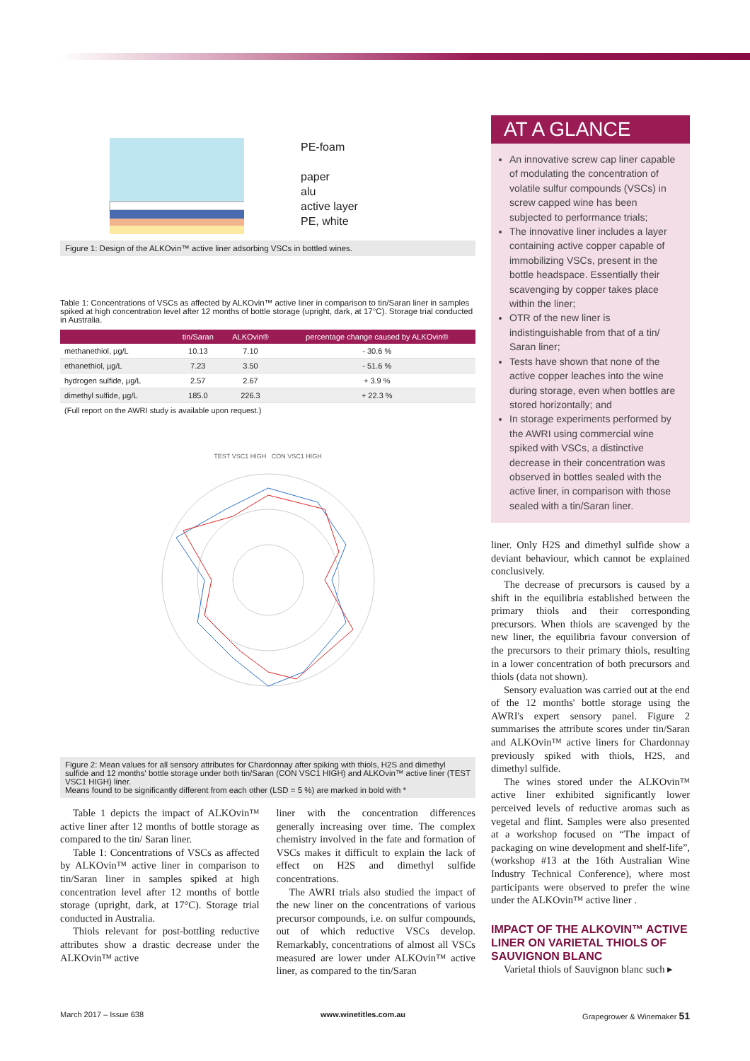PE-foam
paper
alu
active layer
PE, white
Figure 1: Design of the ALKOvin™ active liner adsorbing VSCs in bottled wines.
Table 1: Concentrations of VSCs as affected by ALKOvin™ active liner in comparison to tin/Saran liner in samples spiked at high concentration level after 12 months of bottle storage (upright, dark, at 17°C). Storage trial conducted in Australia.
| | tin/Saran | ALKOvin® | percentage change caused by ALKOvin® |
| --- | --- | --- | --- |
| methanethiol, µg/L | 10.13 | 7.10 | - 30.6 % |
| ethanethiol, µg/L | 7.23 | 3.50 | - 51.6 % |
| hydrogen sulfide, µg/L | 2.57 | 2.67 | + 3.9 % |
| dimethyl sulfide, µg/L | 185.0 | 226.3 | + 22.3 % |
(Full report on the AWRI study is available upon request.)
TEST VSC1 HIGH CON VSC1 HIGH
Figure 2: Mean values for all sensory attributes for Chardonnay after spiking with thiols, H2S and dimethyl sulfide and 12 months' bottle storage under both tin/Saran (CON VSC1 HIGH) and ALKOvin™ active liner (TEST VSC1 HIGH) liner.
Means found to be significantly different from each other (LSD = 5 %) are marked in bold with *
Table 1 depicts the impact of ALKOvin™ active liner after 12 months of bottle storage as compared to the tin/ Saran liner.
Table 1: Concentrations of VSCs as affected by ALKOvin™ active liner in comparison to tin/Saran liner in samples spiked at high concentration level after 12 months of bottle storage (upright, dark, at 17°C). Storage trial conducted in Australia.
Thiols relevant for post-bottling reductive attributes show a drastic decrease under the ALKOvin™ active
liner with the concentration differences generally increasing over time. The complex chemistry involved in the fate and formation of VSCs makes it difficult to explain the lack of effect on H2S and dimethyl sulfide concentrations.
The AWRI trials also studied the impact of the new liner on the concentrations of various precursor compounds, i.e. on sulfur compounds, out of which reductive VSCs develop. Remarkably, concentrations of almost all VSCs measured are lower under ALKOvin™ active liner, as compared to the tin/Saran
AT A GLANCE
An innovative screw cap liner capable of modulating the concentration of volatile sulfur compounds (VSCs) in screw capped wine has been subjected to performance trials;
The innovative liner includes a layer containing active copper capable of immobilizing VSCs, present in the bottle headspace. Essentially their scavenging by copper takes place within the liner;
OTR of the new liner is indistinguishable from that of a tin/ Saran liner;
Tests have shown that none of the active copper leaches into the wine during storage, even when bottles are stored horizontally; and
In storage experiments performed by the AWRI using commercial wine spiked with VSCs, a distinctive decrease in their concentration was observed in bottles sealed with the active liner, in comparison with those sealed with a tin/Saran liner.
liner. Only H2S and dimethyl sulfide show a deviant behaviour, which cannot be explained conclusively.
The decrease of precursors is caused by a shift in the equilibria established between the primary thiols and their corresponding precursors. When thiols are scavenged by the new liner, the equilibria favour conversion of the precursors to their primary thiols, resulting in a lower concentration of both precursors and thiols (data not shown).
Sensory evaluation was carried out at the end of the 12 months' bottle storage using the AWRI's expert sensory panel. Figure 2 summarises the attribute scores under tin/Saran and ALKOvin™ active liners for Chardonnay previously spiked with thiols, H2S, and dimethyl sulfide.
The wines stored under the ALKOvin™ active liner exhibited significantly lower perceived levels of reductive aromas such as vegetal and flint. Samples were also presented at a workshop focused on “The impact of packaging on wine development and shelf-life”,(workshop #13 at the 16th Australian Wine Industry Technical Conference), where most participants were observed to prefer the wine under the ALKOvin™ active liner .
IMPACT OF THE ALKOVIN™ ACTIVE LINER ON VARIETAL THIOLS OF SAUVIGNON BLANC
Varietal thiols of Sauvignon blanc such ▸
March 2017 – Issue 638 www.winetitles.com.au Grapegrower & Winemaker 51